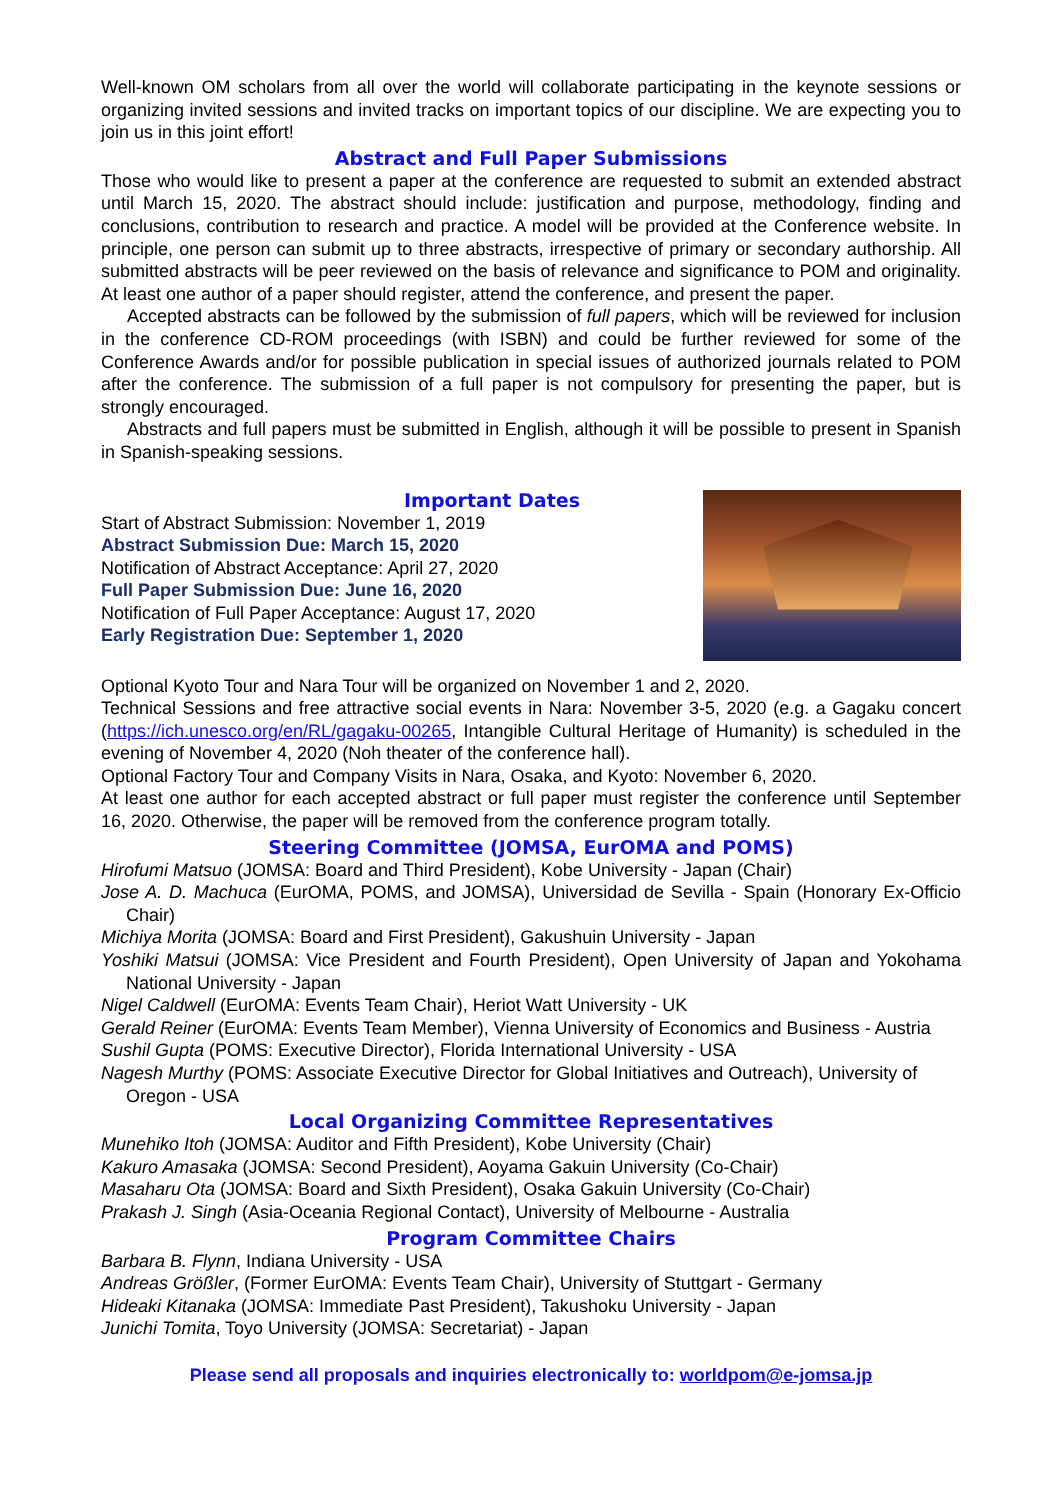Well-known OM scholars from all over the world will collaborate participating in the keynote sessions or organizing invited sessions and invited tracks on important topics of our discipline. We are expecting you to join us in this joint effort!
Abstract and Full Paper Submissions
Those who would like to present a paper at the conference are requested to submit an extended abstract until March 15, 2020. The abstract should include: justification and purpose, methodology, finding and conclusions, contribution to research and practice. A model will be provided at the Conference website. In principle, one person can submit up to three abstracts, irrespective of primary or secondary authorship. All submitted abstracts will be peer reviewed on the basis of relevance and significance to POM and originality. At least one author of a paper should register, attend the conference, and present the paper.
Accepted abstracts can be followed by the submission of full papers, which will be reviewed for inclusion in the conference CD-ROM proceedings (with ISBN) and could be further reviewed for some of the Conference Awards and/or for possible publication in special issues of authorized journals related to POM after the conference. The submission of a full paper is not compulsory for presenting the paper, but is strongly encouraged.
Abstracts and full papers must be submitted in English, although it will be possible to present in Spanish in Spanish-speaking sessions.
Important Dates
Start of Abstract Submission: November 1, 2019
Abstract Submission Due: March 15, 2020
Notification of Abstract Acceptance: April 27, 2020
Full Paper Submission Due: June 16, 2020
Notification of Full Paper Acceptance: August 17, 2020
Early Registration Due: September 1, 2020
Optional Kyoto Tour and Nara Tour will be organized on November 1 and 2, 2020.
Technical Sessions and free attractive social events in Nara: November 3-5, 2020 (e.g. a Gagaku concert (https://ich.unesco.org/en/RL/gagaku-00265, Intangible Cultural Heritage of Humanity) is scheduled in the evening of November 4, 2020 (Noh theater of the conference hall).
Optional Factory Tour and Company Visits in Nara, Osaka, and Kyoto: November 6, 2020.
At least one author for each accepted abstract or full paper must register the conference until September 16, 2020. Otherwise, the paper will be removed from the conference program totally.
Steering Committee (JOMSA, EurOMA and POMS)
Hirofumi Matsuo (JOMSA: Board and Third President), Kobe University - Japan (Chair)
Jose A. D. Machuca (EurOMA, POMS, and JOMSA), Universidad de Sevilla - Spain (Honorary Ex-Officio Chair)
Michiya Morita (JOMSA: Board and First President), Gakushuin University - Japan
Yoshiki Matsui (JOMSA: Vice President and Fourth President), Open University of Japan and Yokohama National University - Japan
Nigel Caldwell (EurOMA: Events Team Chair), Heriot Watt University - UK
Gerald Reiner (EurOMA: Events Team Member), Vienna University of Economics and Business - Austria
Sushil Gupta (POMS: Executive Director), Florida International University - USA
Nagesh Murthy (POMS: Associate Executive Director for Global Initiatives and Outreach), University of Oregon - USA
Local Organizing Committee Representatives
Munehiko Itoh (JOMSA: Auditor and Fifth President), Kobe University (Chair)
Kakuro Amasaka (JOMSA: Second President), Aoyama Gakuin University (Co-Chair)
Masaharu Ota (JOMSA: Board and Sixth President), Osaka Gakuin University (Co-Chair)
Prakash J. Singh (Asia-Oceania Regional Contact), University of Melbourne - Australia
Program Committee Chairs
Barbara B. Flynn, Indiana University - USA
Andreas Größler, (Former EurOMA: Events Team Chair), University of Stuttgart - Germany
Hideaki Kitanaka (JOMSA: Immediate Past President), Takushoku University - Japan
Junichi Tomita, Toyo University (JOMSA: Secretariat) - Japan
Please send all proposals and inquiries electronically to: worldpom@e-jomsa.jp